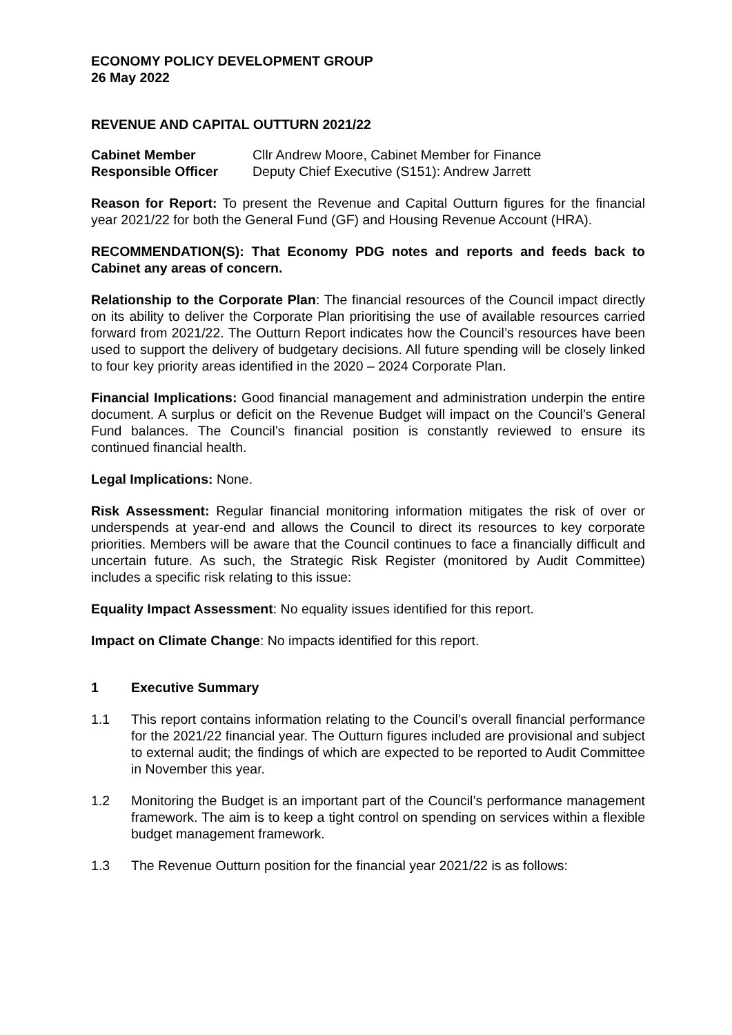ECONOMY POLICY DEVELOPMENT GROUP
26 May 2022
REVENUE AND CAPITAL OUTTURN 2021/22
Cabinet Member Cllr Andrew Moore, Cabinet Member for Finance
Responsible Officer Deputy Chief Executive (S151): Andrew Jarrett
Reason for Report: To present the Revenue and Capital Outturn figures for the financial year 2021/22 for both the General Fund (GF) and Housing Revenue Account (HRA).
RECOMMENDATION(S): That Economy PDG notes and reports and feeds back to Cabinet any areas of concern.
Relationship to the Corporate Plan: The financial resources of the Council impact directly on its ability to deliver the Corporate Plan prioritising the use of available resources carried forward from 2021/22. The Outturn Report indicates how the Council’s resources have been used to support the delivery of budgetary decisions. All future spending will be closely linked to four key priority areas identified in the 2020 – 2024 Corporate Plan.
Financial Implications: Good financial management and administration underpin the entire document. A surplus or deficit on the Revenue Budget will impact on the Council’s General Fund balances. The Council’s financial position is constantly reviewed to ensure its continued financial health.
Legal Implications: None.
Risk Assessment: Regular financial monitoring information mitigates the risk of over or underspends at year-end and allows the Council to direct its resources to key corporate priorities. Members will be aware that the Council continues to face a financially difficult and uncertain future. As such, the Strategic Risk Register (monitored by Audit Committee) includes a specific risk relating to this issue:
Equality Impact Assessment: No equality issues identified for this report.
Impact on Climate Change: No impacts identified for this report.
1 Executive Summary
1.1 This report contains information relating to the Council’s overall financial performance for the 2021/22 financial year. The Outturn figures included are provisional and subject to external audit; the findings of which are expected to be reported to Audit Committee in November this year.
1.2 Monitoring the Budget is an important part of the Council’s performance management framework. The aim is to keep a tight control on spending on services within a flexible budget management framework.
1.3 The Revenue Outturn position for the financial year 2021/22 is as follows: